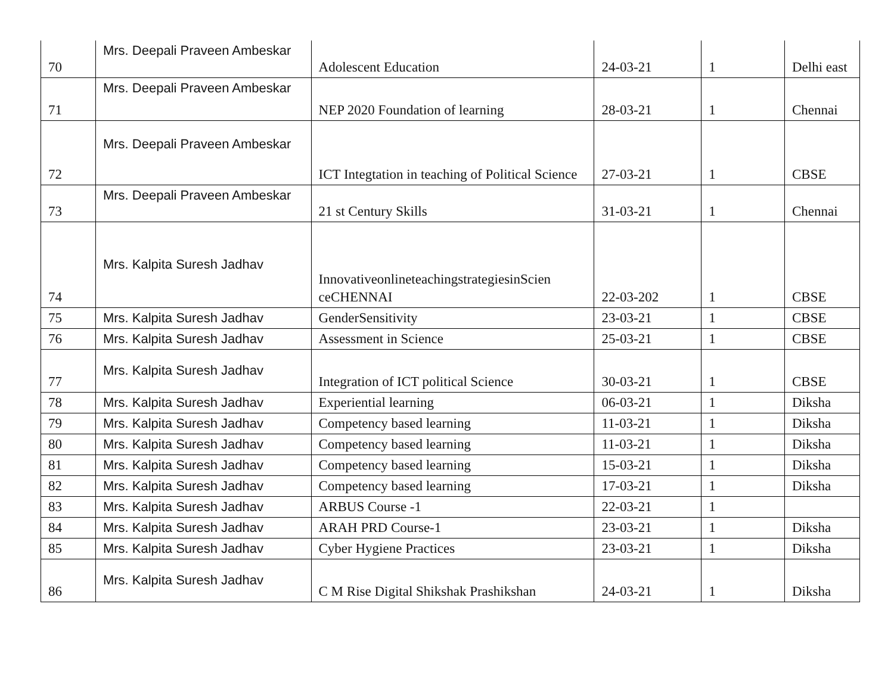| 70 | Mrs. Deepali Praveen Ambeskar | Adolescent Education | 24-03-21 | 1 | Delhi east |
| 71 | Mrs. Deepali Praveen Ambeskar | NEP 2020 Foundation of learning | 28-03-21 | 1 | Chennai |
| 72 | Mrs. Deepali Praveen Ambeskar | ICT Integtation in teaching of Political Science | 27-03-21 | 1 | CBSE |
| 73 | Mrs. Deepali Praveen Ambeskar | 21 st Century Skills | 31-03-21 | 1 | Chennai |
| 74 | Mrs. Kalpita Suresh Jadhav | InnovativeonlineteachingstrategiesinScien ceCHENNAI | 22-03-202 | 1 | CBSE |
| 75 | Mrs. Kalpita Suresh Jadhav | GenderSensitivity | 23-03-21 | 1 | CBSE |
| 76 | Mrs. Kalpita Suresh Jadhav | Assessment in Science | 25-03-21 | 1 | CBSE |
| 77 | Mrs. Kalpita Suresh Jadhav | Integration of ICT political Science | 30-03-21 | 1 | CBSE |
| 78 | Mrs. Kalpita Suresh Jadhav | Experiential learning | 06-03-21 | 1 | Diksha |
| 79 | Mrs. Kalpita Suresh Jadhav | Competency based learning | 11-03-21 | 1 | Diksha |
| 80 | Mrs. Kalpita Suresh Jadhav | Competency based learning | 11-03-21 | 1 | Diksha |
| 81 | Mrs. Kalpita Suresh Jadhav | Competency based learning | 15-03-21 | 1 | Diksha |
| 82 | Mrs. Kalpita Suresh Jadhav | Competency based learning | 17-03-21 | 1 | Diksha |
| 83 | Mrs. Kalpita Suresh Jadhav | ARBUS Course -1 | 22-03-21 | 1 | |
| 84 | Mrs. Kalpita Suresh Jadhav | ARAH PRD Course-1 | 23-03-21 | 1 | Diksha |
| 85 | Mrs. Kalpita Suresh Jadhav | Cyber Hygiene Practices | 23-03-21 | 1 | Diksha |
| 86 | Mrs. Kalpita Suresh Jadhav | C M Rise Digital Shikshak Prashikshan | 24-03-21 | 1 | Diksha |